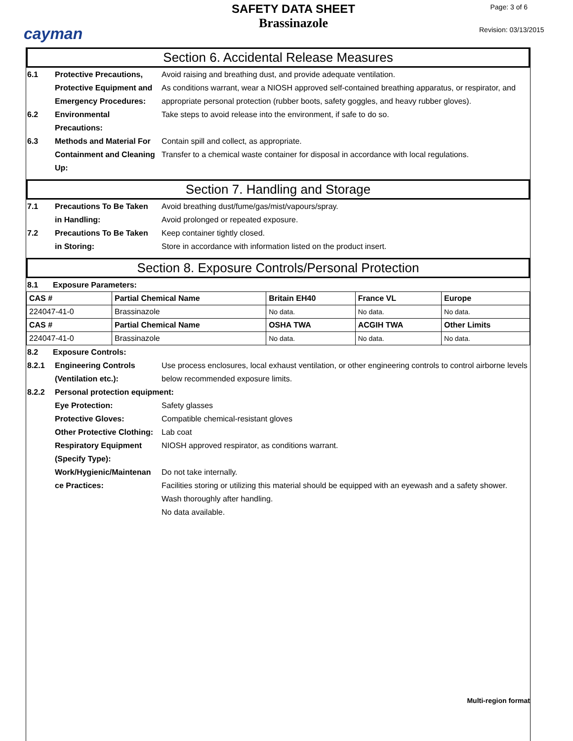cayman
SAFETY DATA SHEET
Brassinazole
Page: 3 of 6
Revision: 03/13/2015
Section 6. Accidental Release Measures
6.1 Protective Precautions,
Protective Equipment and
Emergency Procedures:
Avoid raising and breathing dust, and provide adequate ventilation.
As conditions warrant, wear a NIOSH approved self-contained breathing apparatus, or respirator, and appropriate personal protection (rubber boots, safety goggles, and heavy rubber gloves).
6.2 Environmental
Precautions:
Take steps to avoid release into the environment, if safe to do so.
6.3 Methods and Material For
Containment and Cleaning
Up:
Contain spill and collect, as appropriate.
Transfer to a chemical waste container for disposal in accordance with local regulations.
Section 7. Handling and Storage
7.1 Precautions To Be Taken
in Handling:
Avoid breathing dust/fume/gas/mist/vapours/spray.
Avoid prolonged or repeated exposure.
7.2 Precautions To Be Taken
in Storing:
Keep container tightly closed.
Store in accordance with information listed on the product insert.
Section 8. Exposure Controls/Personal Protection
8.1 Exposure Parameters:
| CAS # | Partial Chemical Name | Britain EH40 | France VL | Europe |
| --- | --- | --- | --- | --- |
| 224047-41-0 | Brassinazole | No data. | No data. | No data. |
| CAS # | Partial Chemical Name | OSHA TWA | ACGIH TWA | Other Limits |
| 224047-41-0 | Brassinazole | No data. | No data. | No data. |
8.2 Exposure Controls:
8.2.1 Engineering Controls
(Ventilation etc.):
Use process enclosures, local exhaust ventilation, or other engineering controls to control airborne levels below recommended exposure limits.
8.2.2 Personal protection equipment:
Eye Protection: Safety glasses
Protective Gloves: Compatible chemical-resistant gloves
Other Protective Clothing:
Lab coat
Respiratory Equipment
(Specify Type):
NIOSH approved respirator, as conditions warrant.
Work/Hygienic/Maintenan
ce Practices:
Do not take internally.
Facilities storing or utilizing this material should be equipped with an eyewash and a safety shower.
Wash thoroughly after handling.
No data available.
Multi-region format